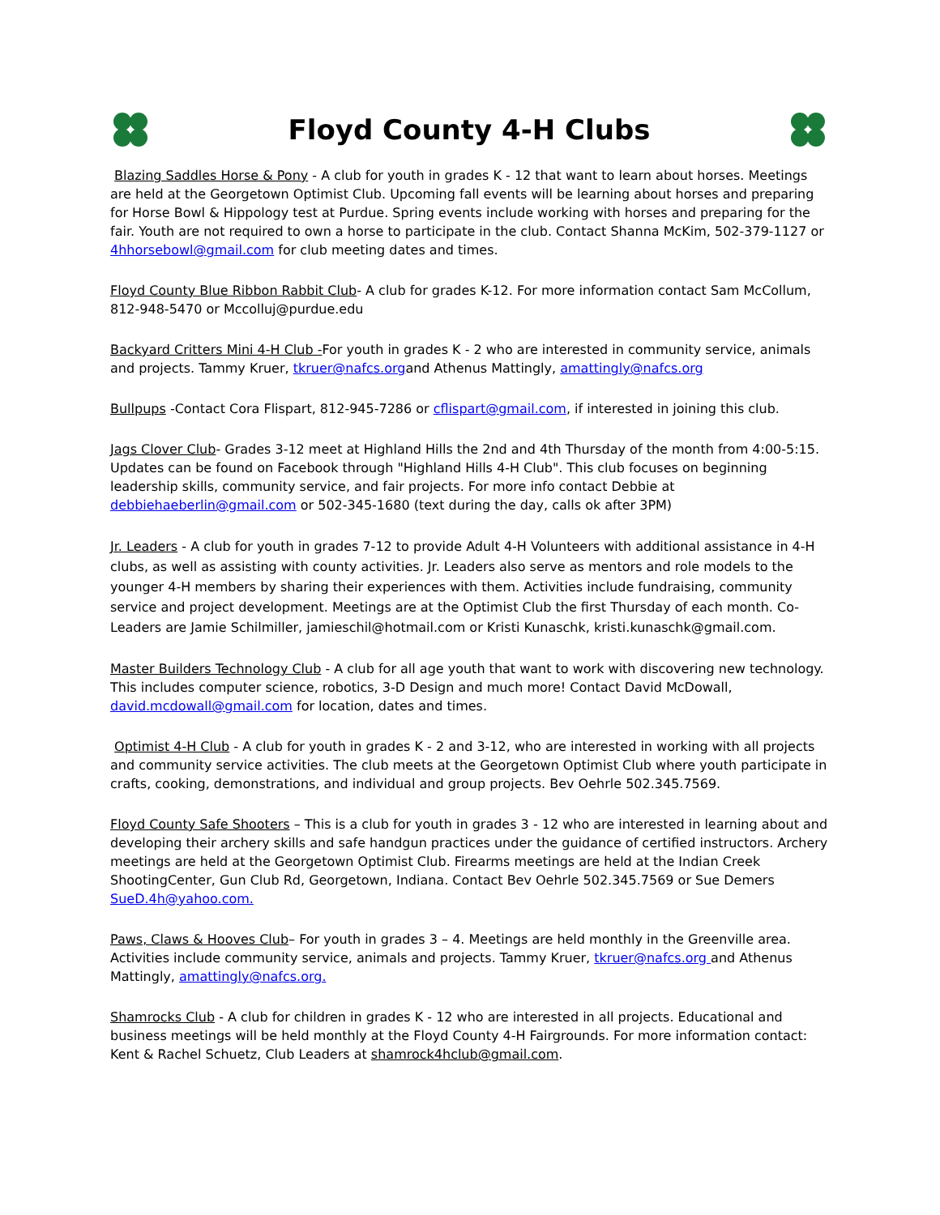Floyd County 4-H Clubs
Blazing Saddles Horse & Pony - A club for youth in grades K - 12 that want to learn about horses. Meetings are held at the Georgetown Optimist Club. Upcoming fall events will be learning about horses and preparing for Horse Bowl & Hippology test at Purdue. Spring events include working with horses and preparing for the fair. Youth are not required to own a horse to participate in the club. Contact Shanna McKim, 502-379-1127 or 4hhorsebowl@gmail.com for club meeting dates and times.
Floyd County Blue Ribbon Rabbit Club- A club for grades K-12. For more information contact Sam McCollum, 812-948-5470 or Mccolluj@purdue.edu
Backyard Critters Mini 4-H Club -For youth in grades K - 2 who are interested in community service, animals and projects. Tammy Kruer, tkruer@nafcs.organd Athenus Mattingly, amattingly@nafcs.org
Bullpups -Contact Cora Flispart, 812-945-7286 or cflispart@gmail.com, if interested in joining this club.
Jags Clover Club- Grades 3-12 meet at Highland Hills the 2nd and 4th Thursday of the month from 4:00-5:15. Updates can be found on Facebook through "Highland Hills 4-H Club". This club focuses on beginning leadership skills, community service, and fair projects. For more info contact Debbie at debbiehaeberlin@gmail.com or 502-345-1680 (text during the day, calls ok after 3PM)
Jr. Leaders - A club for youth in grades 7-12 to provide Adult 4-H Volunteers with additional assistance in 4-H clubs, as well as assisting with county activities. Jr. Leaders also serve as mentors and role models to the younger 4-H members by sharing their experiences with them. Activities include fundraising, community service and project development. Meetings are at the Optimist Club the first Thursday of each month. Co-Leaders are Jamie Schilmiller, jamieschil@hotmail.com or Kristi Kunaschk, kristi.kunaschk@gmail.com.
Master Builders Technology Club - A club for all age youth that want to work with discovering new technology. This includes computer science, robotics, 3-D Design and much more! Contact David McDowall, david.mcdowall@gmail.com for location, dates and times.
Optimist 4-H Club - A club for youth in grades K - 2 and 3-12, who are interested in working with all projects and community service activities. The club meets at the Georgetown Optimist Club where youth participate in crafts, cooking, demonstrations, and individual and group projects. Bev Oehrle 502.345.7569.
Floyd County Safe Shooters – This is a club for youth in grades 3 - 12 who are interested in learning about and developing their archery skills and safe handgun practices under the guidance of certified instructors. Archery meetings are held at the Georgetown Optimist Club. Firearms meetings are held at the Indian Creek ShootingCenter, Gun Club Rd, Georgetown, Indiana. Contact Bev Oehrle 502.345.7569 or Sue Demers SueD.4h@yahoo.com.
Paws, Claws & Hooves Club– For youth in grades 3 – 4. Meetings are held monthly in the Greenville area. Activities include community service, animals and projects. Tammy Kruer, tkruer@nafcs.org and Athenus Mattingly, amattingly@nafcs.org.
Shamrocks Club - A club for children in grades K - 12 who are interested in all projects. Educational and business meetings will be held monthly at the Floyd County 4-H Fairgrounds. For more information contact: Kent & Rachel Schuetz, Club Leaders at shamrock4hclub@gmail.com.